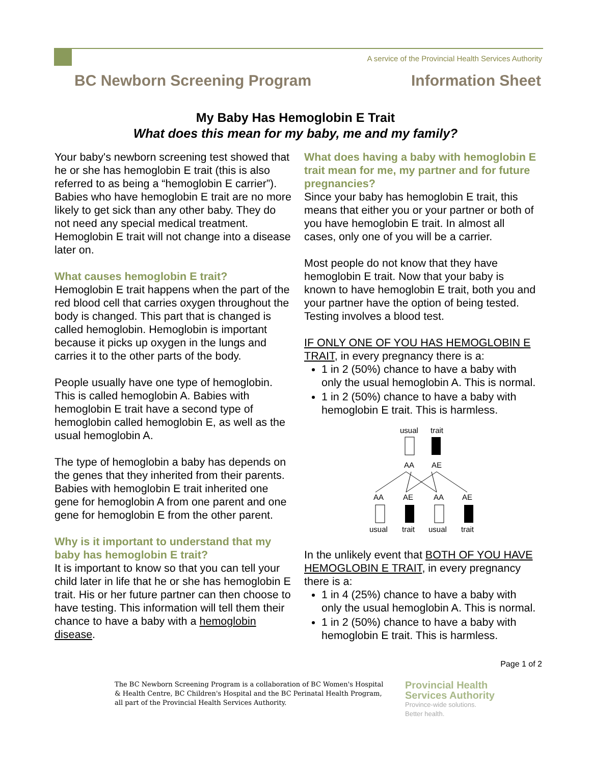A service of the Provincial Health Services Authority
BC Newborn Screening Program Information Sheet
My Baby Has Hemoglobin E Trait
What does this mean for my baby, me and my family?
Your baby's newborn screening test showed that he or she has hemoglobin E trait (this is also referred to as being a “hemoglobin E carrier”). Babies who have hemoglobin E trait are no more likely to get sick than any other baby. They do not need any special medical treatment. Hemoglobin E trait will not change into a disease later on.
What causes hemoglobin E trait?
Hemoglobin E trait happens when the part of the red blood cell that carries oxygen throughout the body is changed. This part that is changed is called hemoglobin. Hemoglobin is important because it picks up oxygen in the lungs and carries it to the other parts of the body.
People usually have one type of hemoglobin. This is called hemoglobin A. Babies with hemoglobin E trait have a second type of hemoglobin called hemoglobin E, as well as the usual hemoglobin A.
The type of hemoglobin a baby has depends on the genes that they inherited from their parents. Babies with hemoglobin E trait inherited one gene for hemoglobin A from one parent and one gene for hemoglobin E from the other parent.
Why is it important to understand that my baby has hemoglobin E trait?
It is important to know so that you can tell your child later in life that he or she has hemoglobin E trait. His or her future partner can then choose to have testing. This information will tell them their chance to have a baby with a hemoglobin disease.
What does having a baby with hemoglobin E trait mean for me, my partner and for future pregnancies?
Since your baby has hemoglobin E trait, this means that either you or your partner or both of you have hemoglobin E trait. In almost all cases, only one of you will be a carrier.
Most people do not know that they have hemoglobin E trait. Now that your baby is known to have hemoglobin E trait, both you and your partner have the option of being tested. Testing involves a blood test.
IF ONLY ONE OF YOU HAS HEMOGLOBIN E TRAIT, in every pregnancy there is a:
1 in 2 (50%) chance to have a baby with only the usual hemoglobin A. This is normal.
1 in 2 (50%) chance to have a baby with hemoglobin E trait. This is harmless.
usual
trait
AA
AE
AA
AE
AA
AE
usual
trait
usual
trait
In the unlikely event that BOTH OF YOU HAVE HEMOGLOBIN E TRAIT, in every pregnancy there is a:
1 in 4 (25%) chance to have a baby with only the usual hemoglobin A. This is normal.
1 in 2 (50%) chance to have a baby with hemoglobin E trait. This is harmless.
Page 1 of 2
The BC Newborn Screening Program is a collaboration of BC Women's Hospital & Health Centre, BC Children's Hospital and the BC Perinatal Health Program, all part of the Provincial Health Services Authority.
Provincial Health
Services Authority
Province-wide solutions.
Better health.